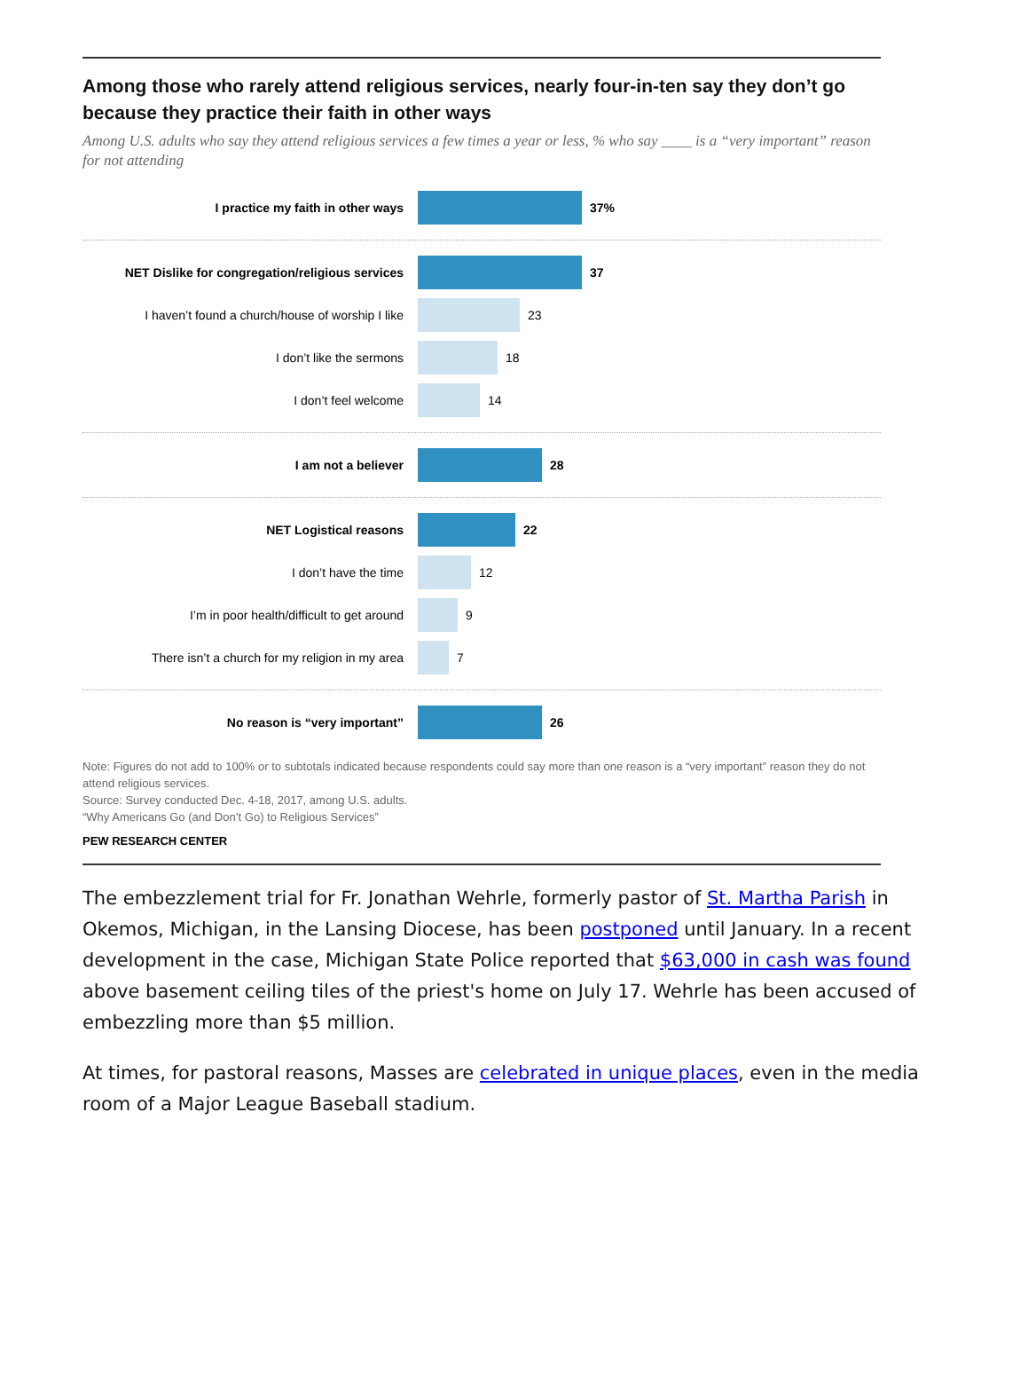Among those who rarely attend religious services, nearly four-in-ten say they don’t go because they practice their faith in other ways
Among U.S. adults who say they attend religious services a few times a year or less, % who say ____ is a “very important” reason for not attending
I practice my faith in other ways 37%
NET Dislike for congregation/religious services
37
I haven’t found a church/house of worship I like
23
I don’t like the sermons 18
I don’t feel welcome 14
I am not a believer 28
NET Logistical reasons 22
I don’t have the time 12
I’m in poor health/difficult to get around 9
There isn’t a church for my religion in my area
7
No reason is “very important” 26
Note: Figures do not add to 100% or to subtotals indicated because respondents could say more than one reason is a “very important” reason they do not attend religious services.
Source: Survey conducted Dec. 4-18, 2017, among U.S. adults.
“Why Americans Go (and Don’t Go) to Religious Services”
PEW RESEARCH CENTER
The embezzlement trial for Fr. Jonathan Wehrle, formerly pastor of St. Martha Parish in Okemos, Michigan, in the Lansing Diocese, has been postponed until January. In a recent development in the case, Michigan State Police reported that $63,000 in cash was found above basement ceiling tiles of the priest's home on July 17. Wehrle has been accused of embezzling more than $5 million.
At times, for pastoral reasons, Masses are celebrated in unique places, even in the media room of a Major League Baseball stadium.